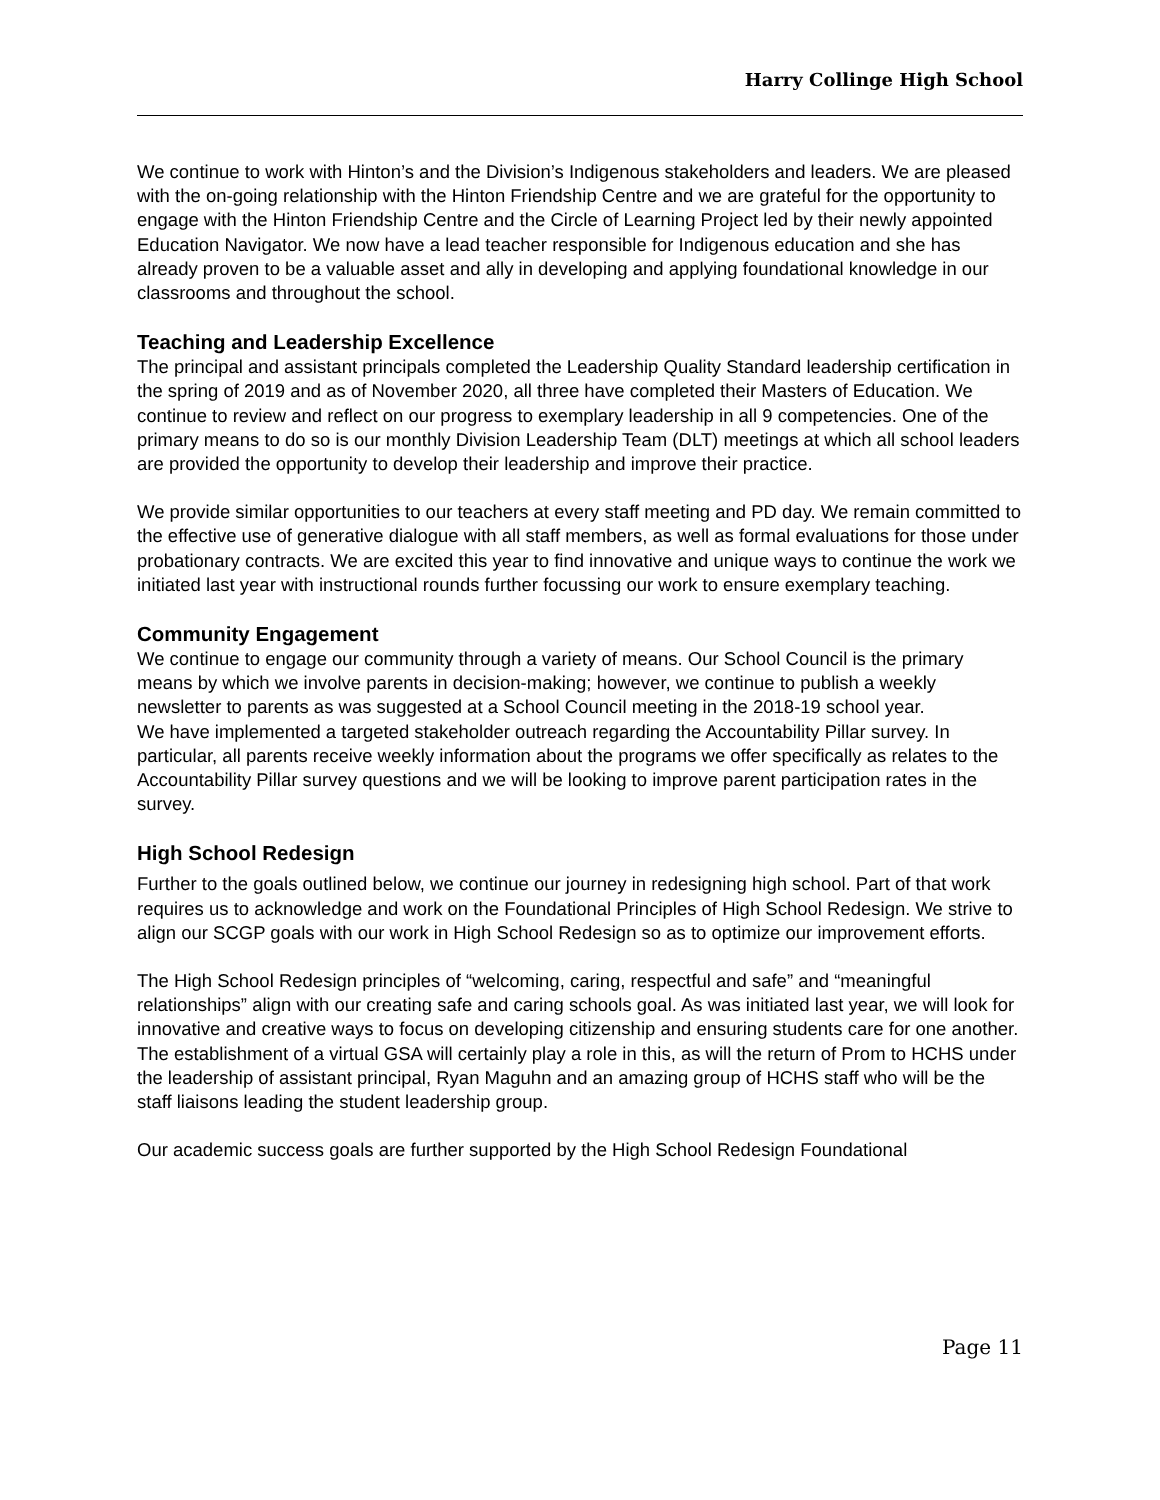Harry Collinge High School
We continue to work with Hinton’s and the Division’s Indigenous stakeholders and leaders. We are pleased with the on-going relationship with the Hinton Friendship Centre and we are grateful for the opportunity to engage with the Hinton Friendship Centre and the Circle of Learning Project led by their newly appointed Education Navigator. We now have a lead teacher responsible for Indigenous education and she has already proven to be a valuable asset and ally in developing and applying foundational knowledge in our classrooms and throughout the school.
Teaching and Leadership Excellence
The principal and assistant principals completed the Leadership Quality Standard leadership certification in the spring of 2019 and as of November 2020, all three have completed their Masters of Education. We continue to review and reflect on our progress to exemplary leadership in all 9 competencies. One of the primary means to do so is our monthly Division Leadership Team (DLT) meetings at which all school leaders are provided the opportunity to develop their leadership and improve their practice.
We provide similar opportunities to our teachers at every staff meeting and PD day. We remain committed to the effective use of generative dialogue with all staff members, as well as formal evaluations for those under probationary contracts. We are excited this year to find innovative and unique ways to continue the work we initiated last year with instructional rounds further focussing our work to ensure exemplary teaching.
Community Engagement
We continue to engage our community through a variety of means. Our School Council is the primary means by which we involve parents in decision-making; however, we continue to publish a weekly newsletter to parents as was suggested at a School Council meeting in the 2018-19 school year.
We have implemented a targeted stakeholder outreach regarding the Accountability Pillar survey. In particular, all parents receive weekly information about the programs we offer specifically as relates to the Accountability Pillar survey questions and we will be looking to improve parent participation rates in the survey.
High School Redesign
Further to the goals outlined below, we continue our journey in redesigning high school. Part of that work requires us to acknowledge and work on the Foundational Principles of High School Redesign. We strive to align our SCGP goals with our work in High School Redesign so as to optimize our improvement efforts.
The High School Redesign principles of “welcoming, caring, respectful and safe” and “meaningful relationships” align with our creating safe and caring schools goal. As was initiated last year, we will look for innovative and creative ways to focus on developing citizenship and ensuring students care for one another. The establishment of a virtual GSA will certainly play a role in this, as will the return of Prom to HCHS under the leadership of assistant principal, Ryan Maguhn and an amazing group of HCHS staff who will be the staff liaisons leading the student leadership group.
Our academic success goals are further supported by the High School Redesign Foundational
Page 11